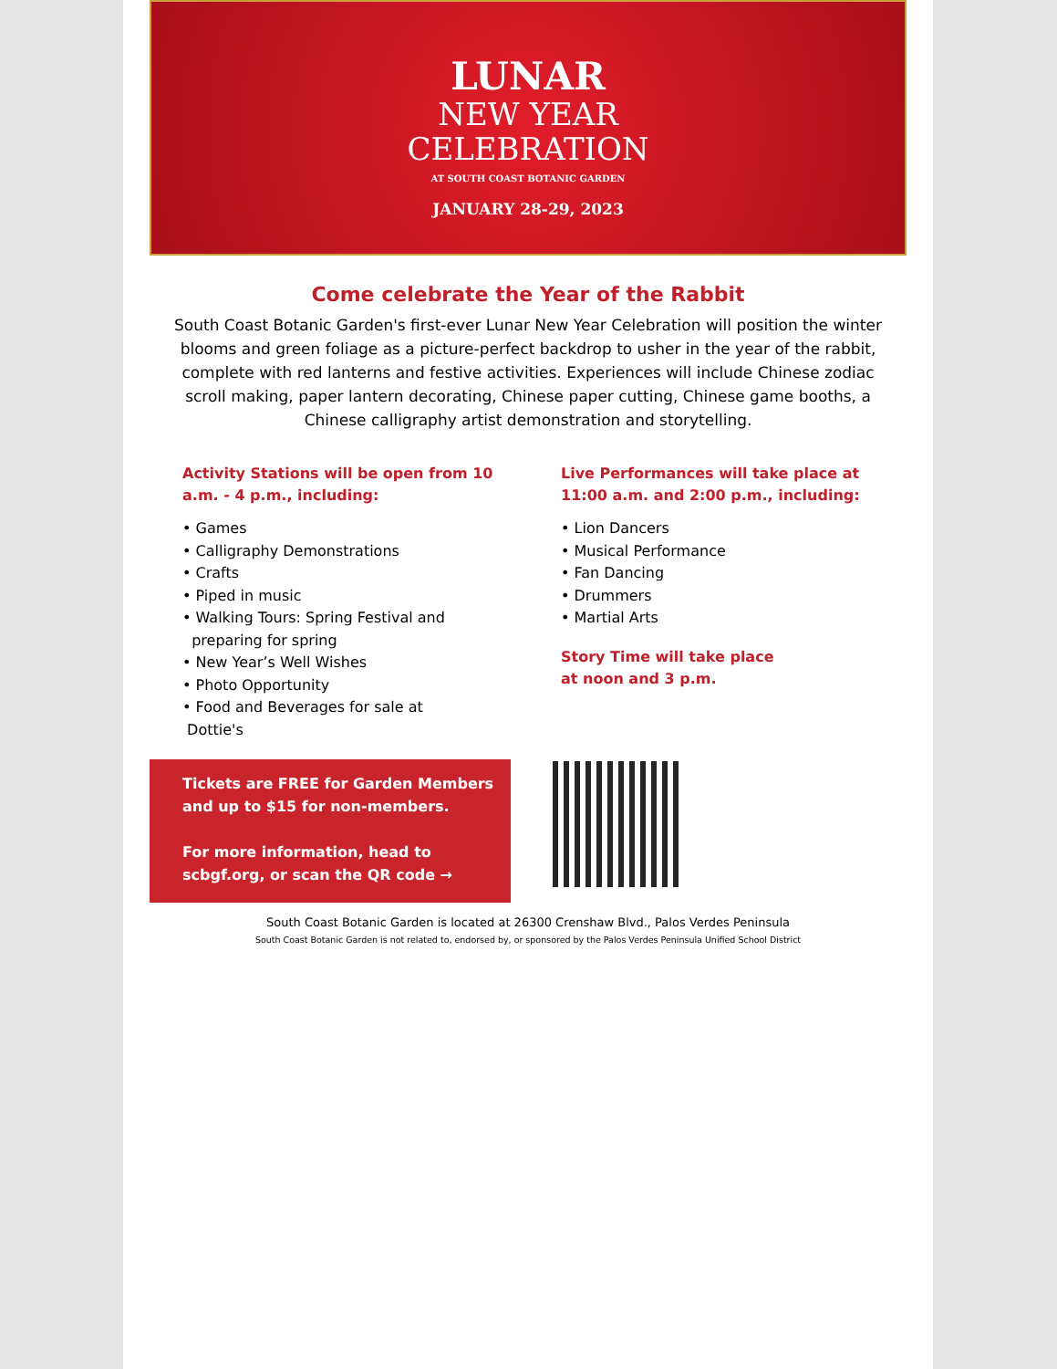LUNAR
NEW YEAR
CELEBRATION
AT SOUTH COAST BOTANIC GARDEN
JANUARY 28-29, 2023
Come celebrate the Year of the Rabbit
South Coast Botanic Garden's first-ever Lunar New Year Celebration will position the winter blooms and green foliage as a picture-perfect backdrop to usher in the year of the rabbit, complete with red lanterns and festive activities. Experiences will include Chinese zodiac scroll making, paper lantern decorating, Chinese paper cutting, Chinese game booths, a Chinese calligraphy artist demonstration and storytelling.
Activity Stations will be open from 10 a.m. - 4 p.m., including:
• Games
• Calligraphy Demonstrations
• Crafts
• Piped in music
• Walking Tours: Spring Festival and
preparing for spring
• New Year’s Well Wishes
• Photo Opportunity
• Food and Beverages for sale at
Dottie's
Live Performances will take place at 11:00 a.m. and 2:00 p.m., including:
• Lion Dancers
• Musical Performance
• Fan Dancing
• Drummers
• Martial Arts
Story Time will take place
at noon and 3 p.m.
Tickets are FREE for Garden Members and up to $15 for non-members.
For more information, head to scbgf.org, or scan the QR code →
South Coast Botanic Garden is located at 26300 Crenshaw Blvd., Palos Verdes Peninsula
South Coast Botanic Garden is not related to, endorsed by, or sponsored by the Palos Verdes Peninsula Unified School District